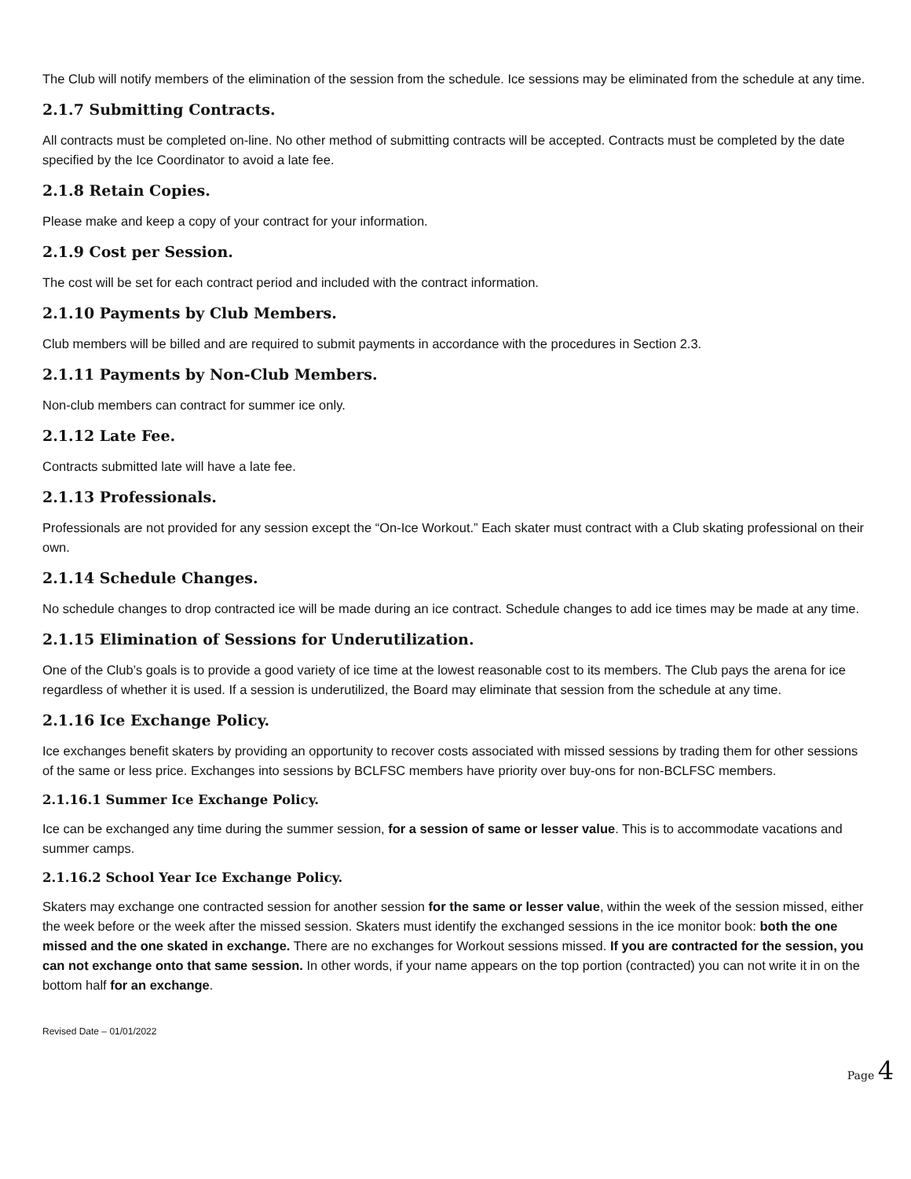The Club will notify members of the elimination of the session from the schedule. Ice sessions may be eliminated from the schedule at any time.
2.1.7 Submitting Contracts.
All contracts must be completed on-line. No other method of submitting contracts will be accepted. Contracts must be completed by the date specified by the Ice Coordinator to avoid a late fee.
2.1.8 Retain Copies.
Please make and keep a copy of your contract for your information.
2.1.9 Cost per Session.
The cost will be set for each contract period and included with the contract information.
2.1.10 Payments by Club Members.
Club members will be billed and are required to submit payments in accordance with the procedures in Section 2.3.
2.1.11 Payments by Non-Club Members.
Non-club members can contract for summer ice only.
2.1.12 Late Fee.
Contracts submitted late will have a late fee.
2.1.13 Professionals.
Professionals are not provided for any session except the “On-Ice Workout.” Each skater must contract with a Club skating professional on their own.
2.1.14 Schedule Changes.
No schedule changes to drop contracted ice will be made during an ice contract. Schedule changes to add ice times may be made at any time.
2.1.15 Elimination of Sessions for Underutilization.
One of the Club’s goals is to provide a good variety of ice time at the lowest reasonable cost to its members. The Club pays the arena for ice regardless of whether it is used. If a session is underutilized, the Board may eliminate that session from the schedule at any time.
2.1.16 Ice Exchange Policy.
Ice exchanges benefit skaters by providing an opportunity to recover costs associated with missed sessions by trading them for other sessions of the same or less price. Exchanges into sessions by BCLFSC members have priority over buy-ons for non-BCLFSC members.
2.1.16.1 Summer Ice Exchange Policy.
Ice can be exchanged any time during the summer session, for a session of same or lesser value. This is to accommodate vacations and summer camps.
2.1.16.2 School Year Ice Exchange Policy.
Skaters may exchange one contracted session for another session for the same or lesser value, within the week of the session missed, either the week before or the week after the missed session. Skaters must identify the exchanged sessions in the ice monitor book: both the one missed and the one skated in exchange. There are no exchanges for Workout sessions missed. If you are contracted for the session, you can not exchange onto that same session. In other words, if your name appears on the top portion (contracted) you can not write it in on the bottom half for an exchange.
Revised Date – 01/01/2022
Page 4